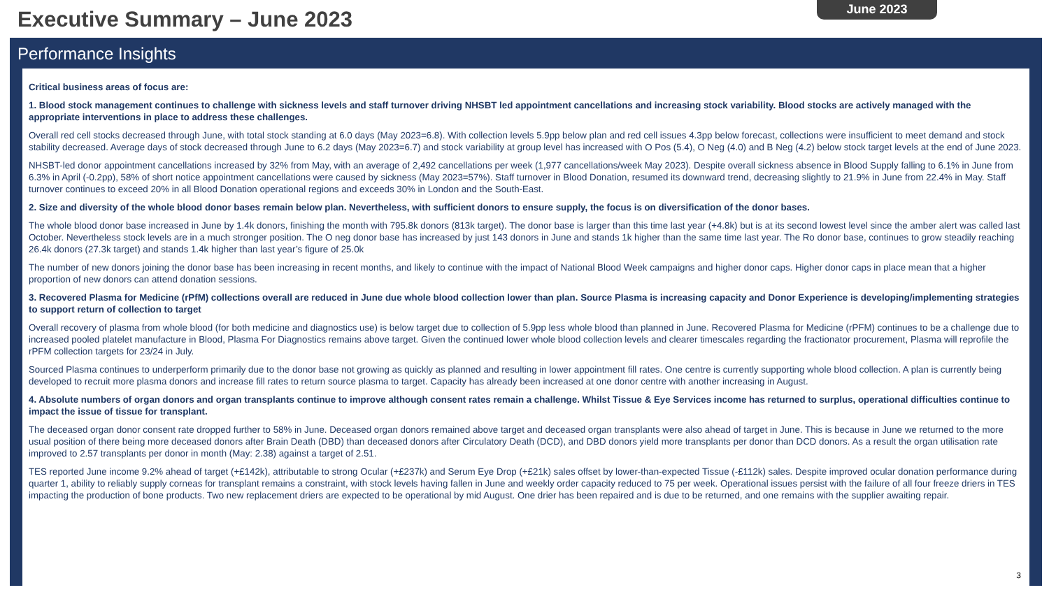Executive Summary – June 2023
June 2023
Performance Insights
Critical business areas of focus are:
1. Blood stock management continues to challenge with sickness levels and staff turnover driving NHSBT led appointment cancellations and increasing stock variability. Blood stocks are actively managed with the appropriate interventions in place to address these challenges.
Overall red cell stocks decreased through June, with total stock standing at 6.0 days (May 2023=6.8). With collection levels 5.9pp below plan and red cell issues 4.3pp below forecast, collections were insufficient to meet demand and stock stability decreased. Average days of stock decreased through June to 6.2 days (May 2023=6.7) and stock variability at group level has increased with O Pos (5.4), O Neg (4.0) and B Neg (4.2) below stock target levels at the end of June 2023.
NHSBT-led donor appointment cancellations increased by 32% from May, with an average of 2,492 cancellations per week (1,977 cancellations/week May 2023). Despite overall sickness absence in Blood Supply falling to 6.1% in June from 6.3% in April (-0.2pp), 58% of short notice appointment cancellations were caused by sickness (May 2023=57%). Staff turnover in Blood Donation, resumed its downward trend, decreasing slightly to 21.9% in June from 22.4% in May. Staff turnover continues to exceed 20% in all Blood Donation operational regions and exceeds 30% in London and the South-East.
2. Size and diversity of the whole blood donor bases remain below plan. Nevertheless, with sufficient donors to ensure supply, the focus is on diversification of the donor bases.
The whole blood donor base increased in June by 1.4k donors, finishing the month with 795.8k donors (813k target). The donor base is larger than this time last year (+4.8k) but is at its second lowest level since the amber alert was called last October. Nevertheless stock levels are in a much stronger position. The O neg donor base has increased by just 143 donors in June and stands 1k higher than the same time last year. The Ro donor base, continues to grow steadily reaching 26.4k donors (27.3k target) and stands 1.4k higher than last year’s figure of 25.0k
The number of new donors joining the donor base has been increasing in recent months, and likely to continue with the impact of National Blood Week campaigns and higher donor caps. Higher donor caps in place mean that a higher proportion of new donors can attend donation sessions.
3. Recovered Plasma for Medicine (rPfM) collections overall are reduced in June due whole blood collection lower than plan. Source Plasma is increasing capacity and Donor Experience is developing/implementing strategies to support return of collection to target
Overall recovery of plasma from whole blood (for both medicine and diagnostics use) is below target due to collection of 5.9pp less whole blood than planned in June. Recovered Plasma for Medicine (rPFM) continues to be a challenge due to increased pooled platelet manufacture in Blood, Plasma For Diagnostics remains above target. Given the continued lower whole blood collection levels and clearer timescales regarding the fractionator procurement, Plasma will reprofile the rPFM collection targets for 23/24 in July.
Sourced Plasma continues to underperform primarily due to the donor base not growing as quickly as planned and resulting in lower appointment fill rates. One centre is currently supporting whole blood collection. A plan is currently being developed to recruit more plasma donors and increase fill rates to return source plasma to target. Capacity has already been increased at one donor centre with another increasing in August.
4. Absolute numbers of organ donors and organ transplants continue to improve although consent rates remain a challenge. Whilst Tissue & Eye Services income has returned to surplus, operational difficulties continue to impact the issue of tissue for transplant.
The deceased organ donor consent rate dropped further to 58% in June. Deceased organ donors remained above target and deceased organ transplants were also ahead of target in June. This is because in June we returned to the more usual position of there being more deceased donors after Brain Death (DBD) than deceased donors after Circulatory Death (DCD), and DBD donors yield more transplants per donor than DCD donors. As a result the organ utilisation rate improved to 2.57 transplants per donor in month (May: 2.38) against a target of 2.51.
TES reported June income 9.2% ahead of target (+£142k), attributable to strong Ocular (+£237k) and Serum Eye Drop (+£21k) sales offset by lower-than-expected Tissue (-£112k) sales. Despite improved ocular donation performance during quarter 1, ability to reliably supply corneas for transplant remains a constraint, with stock levels having fallen in June and weekly order capacity reduced to 75 per week. Operational issues persist with the failure of all four freeze driers in TES impacting the production of bone products. Two new replacement driers are expected to be operational by mid August. One drier has been repaired and is due to be returned, and one remains with the supplier awaiting repair.
3